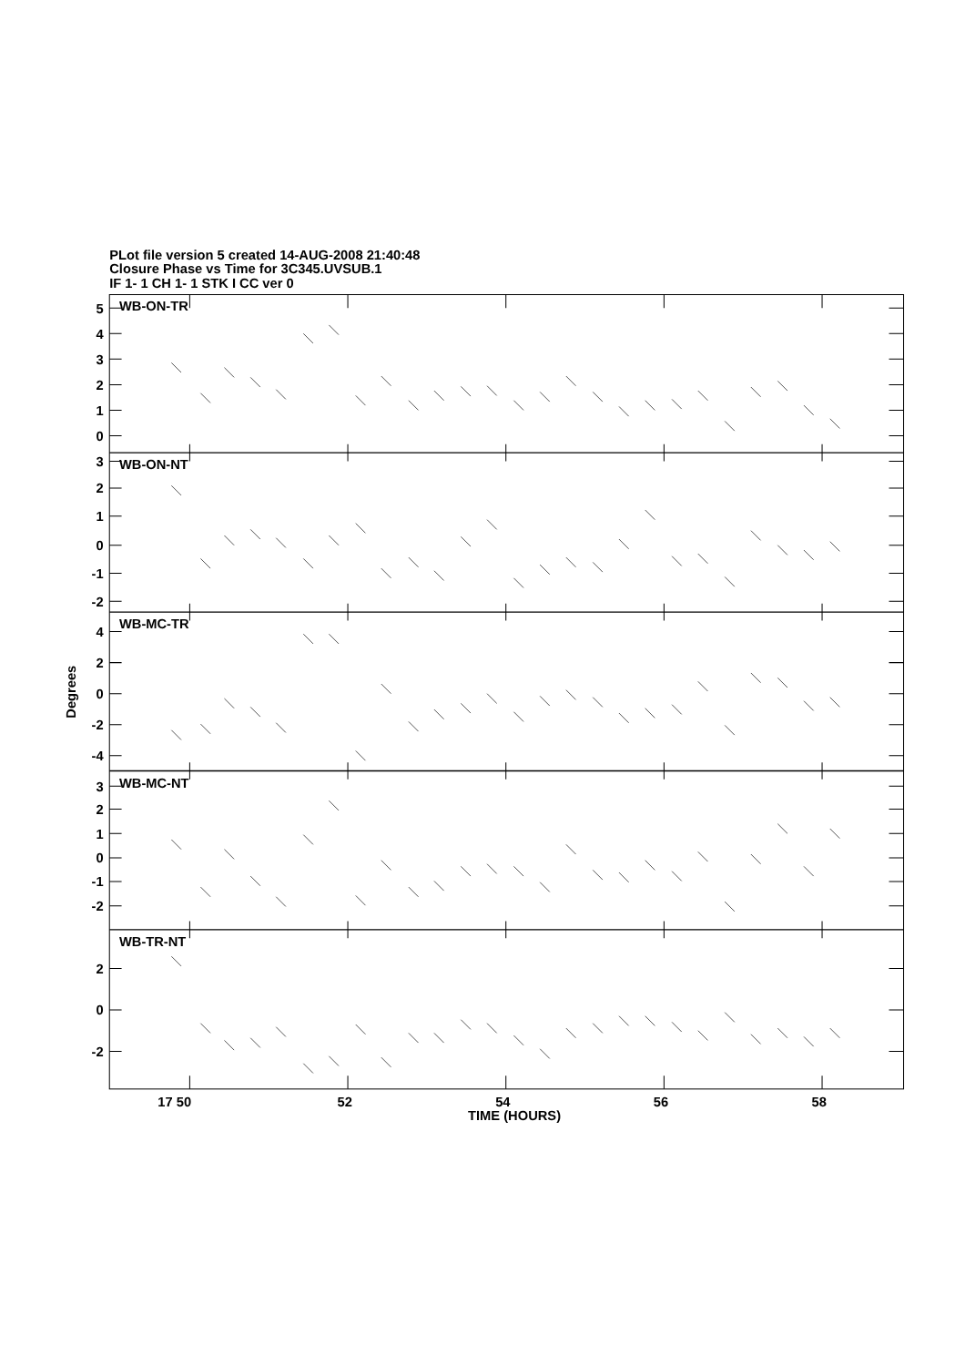PLot file version 5 created 14-AUG-2008 21:40:48
Closure Phase vs Time for 3C345.UVSUB.1
IF 1- 1 CH 1- 1 STK I CC ver 0
5
4
3
2
1
0
3
2
1
0
-1
-2
4
2
0
-2
-4
3
2
1
0
-1
-2
2
0
-2
WB-ON-TR
WB-ON-NT
WB-MC-TR
WB-MC-NT
WB-TR-NT
Degrees
17 50
52
54
56
58
TIME (HOURS)